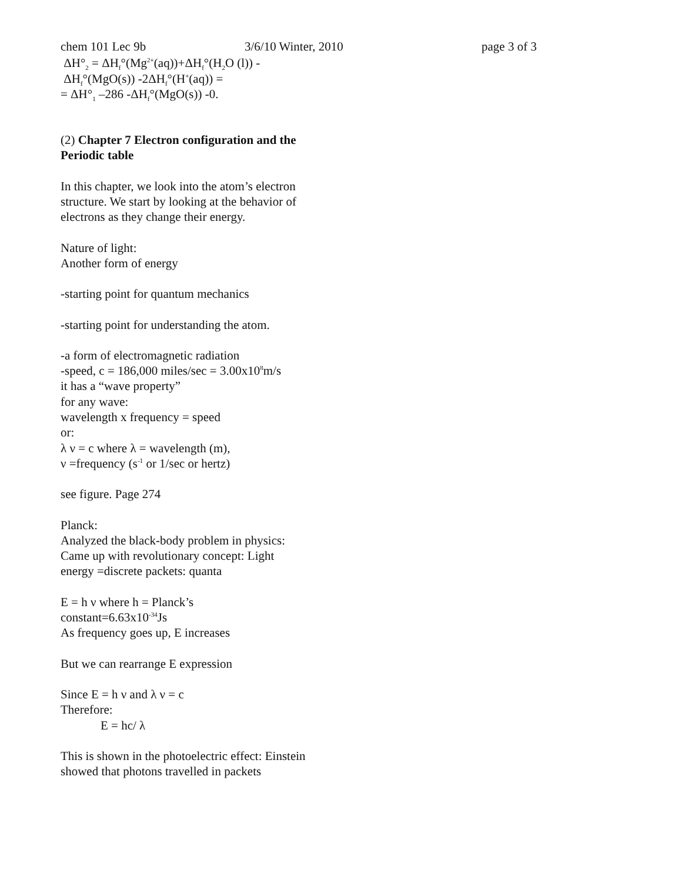chem 101 Lec 9b 3/6/10 Winter, 2010 page 3 of 3
ΔH°<sub>2</sub> = ΔH<sub>f</sub>°(Mg<sup>2+</sup>(aq))+ΔH<sub>f</sub>°(H<sub>2</sub>O (l)) -
ΔH<sub>f</sub>°(MgO(s)) -2ΔH<sub>f</sub>°(H<sup>+</sup>(aq)) =
= ΔH°<sub>1</sub> –286 -ΔH<sub>f</sub>°(MgO(s)) -0.
(2) Chapter 7 Electron configuration and the Periodic table
In this chapter, we look into the atom’s electron structure. We start by looking at the behavior of electrons as they change their energy.
Nature of light:
Another form of energy
-starting point for quantum mechanics
-starting point for understanding the atom.
-a form of electromagnetic radiation
-speed, c = 186,000 miles/sec = 3.00x10<sup>8</sup>m/s
it has a “wave property”
for any wave:
wavelength x frequency = speed
or:
λ ν = c where λ = wavelength (m),
ν =frequency (s<sup>-1</sup> or 1/sec or hertz)
see figure. Page 274
Planck:
Analyzed the black-body problem in physics: Came up with revolutionary concept: Light energy =discrete packets: quanta
E = h ν where h = Planck’s
constant=6.63x10<sup>-34</sup>Js
As frequency goes up, E increases
But we can rearrange E expression
Since E = h ν and λ ν = c
Therefore:
E = hc/ λ
This is shown in the photoelectric effect: Einstein showed that photons travelled in packets